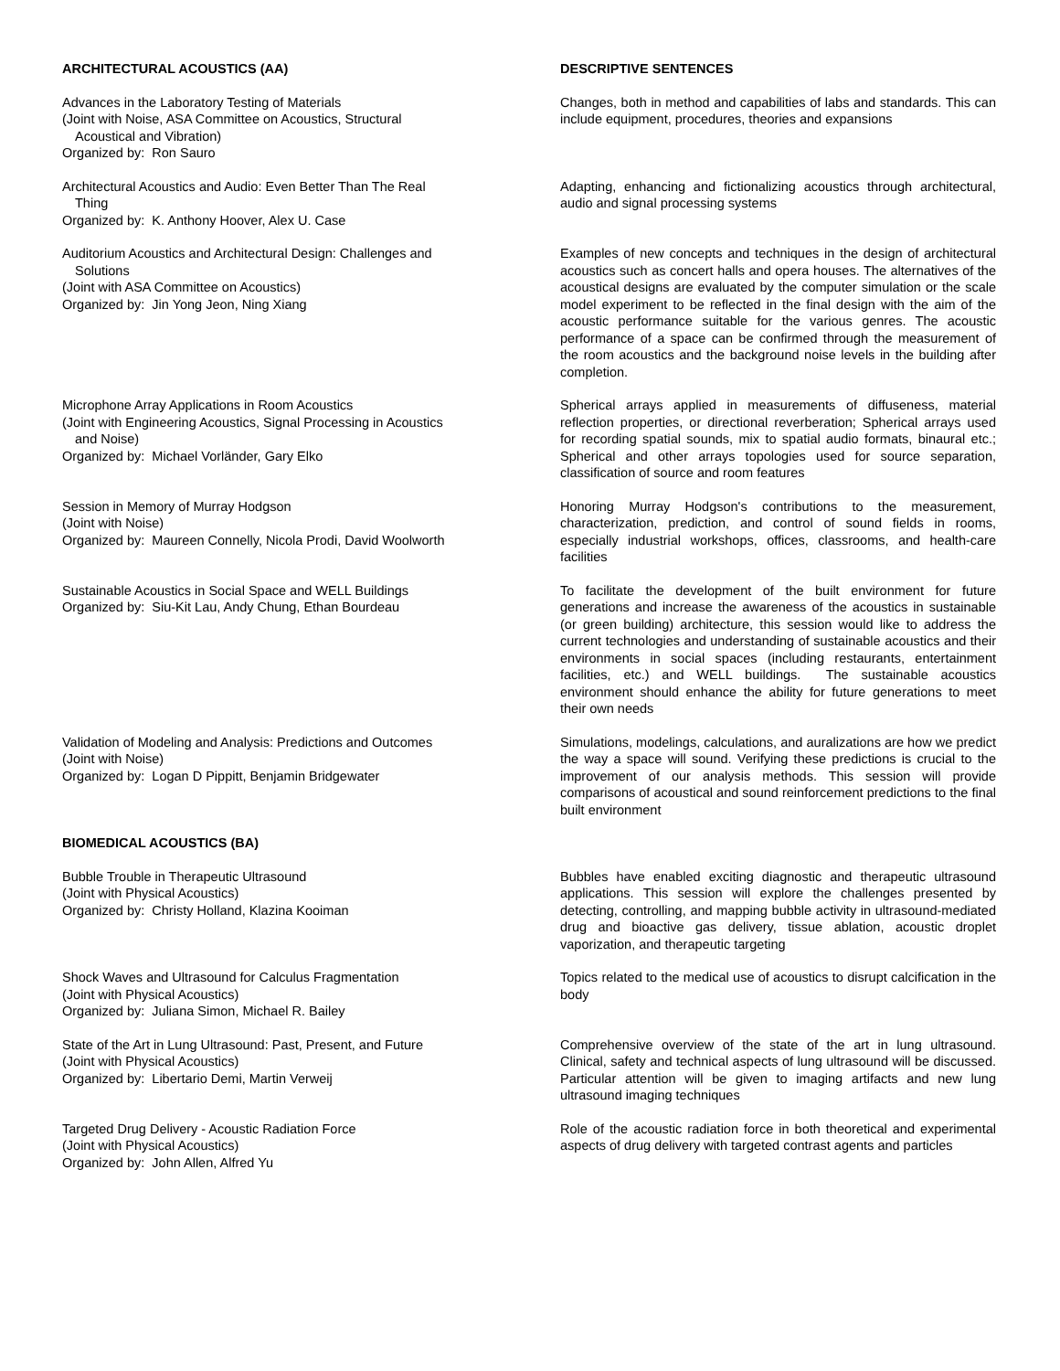ARCHITECTURAL ACOUSTICS (AA) DESCRIPTIVE SENTENCES
Advances in the Laboratory Testing of Materials
(Joint with Noise, ASA Committee on Acoustics, Structural
Acoustical and Vibration)
Organized by: Ron Sauro
Changes, both in method and capabilities of labs and standards. This can include equipment, procedures, theories and expansions
Architectural Acoustics and Audio: Even Better Than The Real
Thing
Organized by: K. Anthony Hoover, Alex U. Case
Adapting, enhancing and fictionalizing acoustics through architectural, audio and signal processing systems
Auditorium Acoustics and Architectural Design: Challenges and
Solutions
(Joint with ASA Committee on Acoustics)
Organized by: Jin Yong Jeon, Ning Xiang
Examples of new concepts and techniques in the design of architectural acoustics such as concert halls and opera houses. The alternatives of the acoustical designs are evaluated by the computer simulation or the scale model experiment to be reflected in the final design with the aim of the acoustic performance suitable for the various genres. The acoustic performance of a space can be confirmed through the measurement of the room acoustics and the background noise levels in the building after completion.
Microphone Array Applications in Room Acoustics
(Joint with Engineering Acoustics, Signal Processing in Acoustics
and Noise)
Organized by: Michael Vorländer, Gary Elko
Spherical arrays applied in measurements of diffuseness, material reflection properties, or directional reverberation; Spherical arrays used for recording spatial sounds, mix to spatial audio formats, binaural etc.; Spherical and other arrays topologies used for source separation, classification of source and room features
Session in Memory of Murray Hodgson
(Joint with Noise)
Organized by: Maureen Connelly, Nicola Prodi, David Woolworth
Honoring Murray Hodgson's contributions to the measurement, characterization, prediction, and control of sound fields in rooms, especially industrial workshops, offices, classrooms, and health-care facilities
Sustainable Acoustics in Social Space and WELL Buildings
Organized by: Siu-Kit Lau, Andy Chung, Ethan Bourdeau
To facilitate the development of the built environment for future generations and increase the awareness of the acoustics in sustainable (or green building) architecture, this session would like to address the current technologies and understanding of sustainable acoustics and their environments in social spaces (including restaurants, entertainment facilities, etc.) and WELL buildings. The sustainable acoustics environment should enhance the ability for future generations to meet their own needs
Validation of Modeling and Analysis: Predictions and Outcomes
(Joint with Noise)
Organized by: Logan D Pippitt, Benjamin Bridgewater
Simulations, modelings, calculations, and auralizations are how we predict the way a space will sound. Verifying these predictions is crucial to the improvement of our analysis methods. This session will provide comparisons of acoustical and sound reinforcement predictions to the final built environment
BIOMEDICAL ACOUSTICS (BA)
Bubble Trouble in Therapeutic Ultrasound
(Joint with Physical Acoustics)
Organized by: Christy Holland, Klazina Kooiman
Bubbles have enabled exciting diagnostic and therapeutic ultrasound applications. This session will explore the challenges presented by detecting, controlling, and mapping bubble activity in ultrasound-mediated drug and bioactive gas delivery, tissue ablation, acoustic droplet vaporization, and therapeutic targeting
Shock Waves and Ultrasound for Calculus Fragmentation
(Joint with Physical Acoustics)
Organized by: Juliana Simon, Michael R. Bailey
Topics related to the medical use of acoustics to disrupt calcification in the body
State of the Art in Lung Ultrasound: Past, Present, and Future
(Joint with Physical Acoustics)
Organized by: Libertario Demi, Martin Verweij
Comprehensive overview of the state of the art in lung ultrasound. Clinical, safety and technical aspects of lung ultrasound will be discussed. Particular attention will be given to imaging artifacts and new lung ultrasound imaging techniques
Targeted Drug Delivery - Acoustic Radiation Force
(Joint with Physical Acoustics)
Organized by: John Allen, Alfred Yu
Role of the acoustic radiation force in both theoretical and experimental aspects of drug delivery with targeted contrast agents and particles